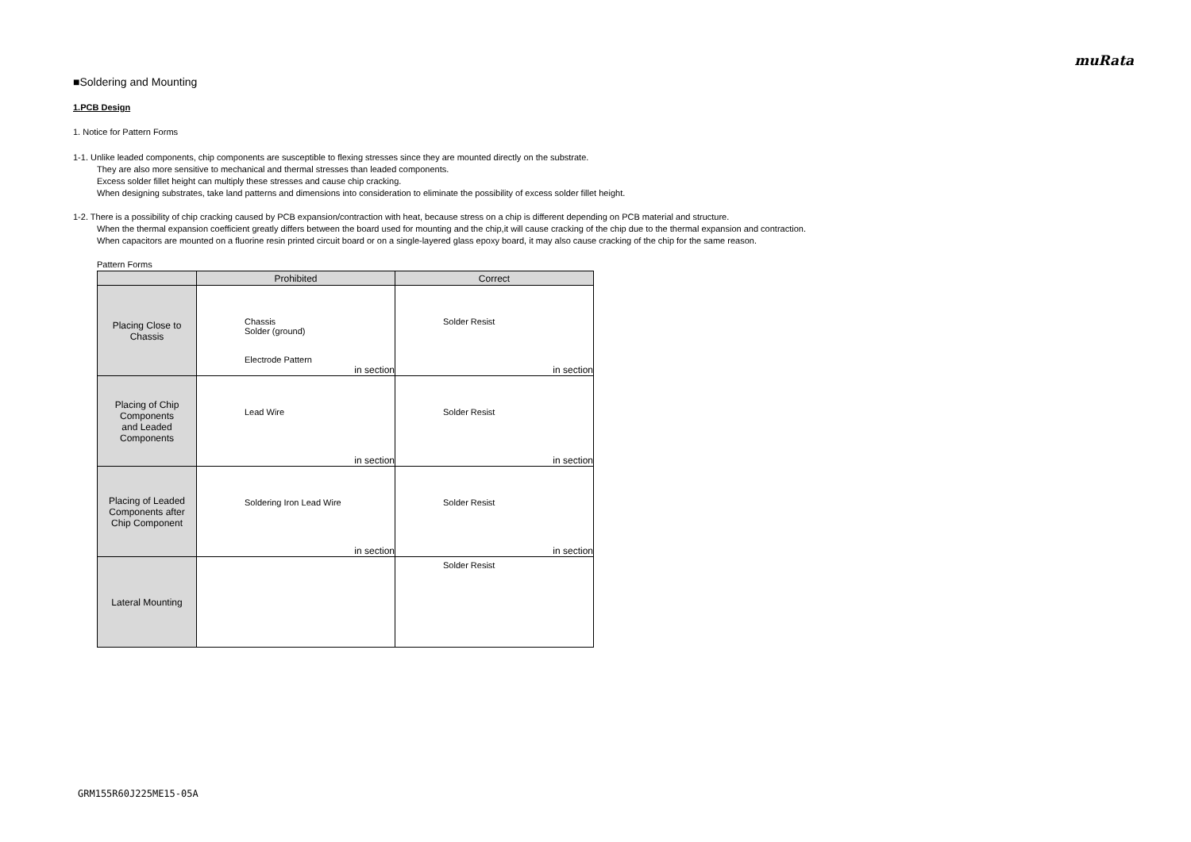muRata
■Soldering and Mounting
1.PCB Design
1. Notice for Pattern Forms
1-1. Unlike leaded components, chip components are susceptible to flexing stresses since they are mounted directly on the substrate.
They are also more sensitive to mechanical and thermal stresses than leaded components.
Excess solder fillet height can multiply these stresses and cause chip cracking.
When designing substrates, take land patterns and dimensions into consideration to eliminate the possibility of excess solder fillet height.
1-2. There is a possibility of chip cracking caused by PCB expansion/contraction with heat, because stress on a chip is different depending on PCB material and structure.
When the thermal expansion coefficient greatly differs between the board used for mounting and the chip,it will cause cracking of the chip due to the thermal expansion and contraction.
When capacitors are mounted on a fluorine resin printed circuit board or on a single-layered glass epoxy board, it may also cause cracking of the chip for the same reason.
Pattern Forms
| | Prohibited | Correct |
| --- | --- | --- |
| Placing Close to Chassis | Chassis Solder (ground) Electrode Pattern in section | Solder Resist in section |
| Placing of Chip Components and Leaded Components | Lead Wire in section | Solder Resist in section |
| Placing of Leaded Components after Chip Component | Soldering Iron Lead Wire in section | Solder Resist in section |
| Lateral Mounting | | Solder Resist |
GRM155R60J225ME15-05A